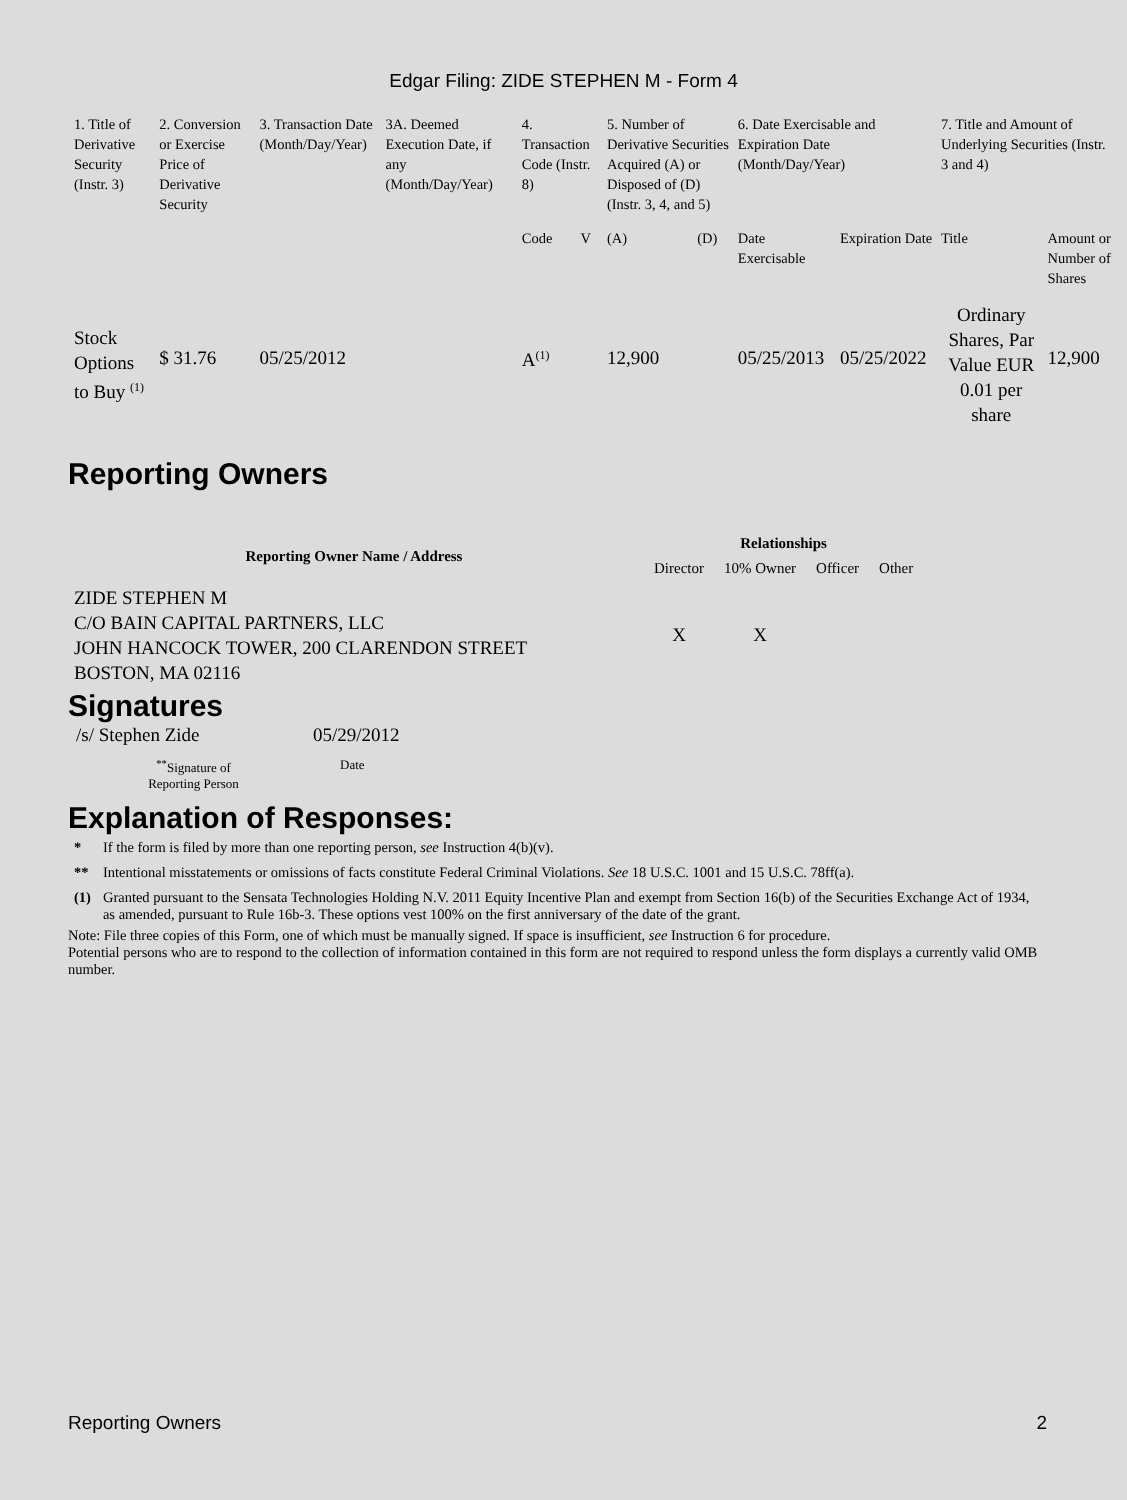Edgar Filing: ZIDE STEPHEN M - Form 4
| 1. Title of Derivative Security (Instr. 3) | 2. Conversion or Exercise Price of Derivative Security | 3. Transaction Date (Month/Day/Year) | 3A. Deemed Execution Date, if any (Month/Day/Year) | 4. Transaction Code (Instr. 8) | | 5. Number of Derivative Securities Acquired (A) or Disposed of (D) (Instr. 3, 4, and 5) | | 6. Date Exercisable and Expiration Date (Month/Day/Year) | | 7. Title and Amount of Underlying Securities (Instr. 3 and 4) | |
| --- | --- | --- | --- | --- | --- | --- | --- | --- | --- | --- | --- |
| | | | | Code | V | (A) | (D) | Date Exercisable | Expiration Date | Title | Amount or Number of Shares |
| Stock Options to Buy <sup>(1)</sup> | $ 31.76 | 05/25/2012 | | A<sup>(1)</sup> | | 12,900 | | 05/25/2013 | 05/25/2022 | Ordinary Shares, Par Value EUR 0.01 per share | 12,900 |
Reporting Owners
| Reporting Owner Name / Address | Relationships | | | |
| --- | --- | --- | --- | --- |
| | Director | 10% Owner | Officer | Other |
| ZIDE STEPHEN M C/O BAIN CAPITAL PARTNERS, LLC JOHN HANCOCK TOWER, 200 CLARENDON STREET BOSTON, MA 02116 | X | X | | |
Signatures
| /s/ Stephen Zide | 05/29/2012 |
| <sup>**</sup> Signature of Reporting Person | Date |
Explanation of Responses:
| * | If the form is filed by more than one reporting person, see Instruction 4(b)(v). |
| ** | Intentional misstatements or omissions of facts constitute Federal Criminal Violations. See 18 U.S.C. 1001 and 15 U.S.C. 78ff(a). |
| (1) | Granted pursuant to the Sensata Technologies Holding N.V. 2011 Equity Incentive Plan and exempt from Section 16(b) of the Securities Exchange Act of 1934, as amended, pursuant to Rule 16b-3. These options vest 100% on the first anniversary of the date of the grant. |
Note: File three copies of this Form, one of which must be manually signed. If space is insufficient, see Instruction 6 for procedure.
Potential persons who are to respond to the collection of information contained in this form are not required to respond unless the form displays a currently valid OMB number.
Reporting Owners 2